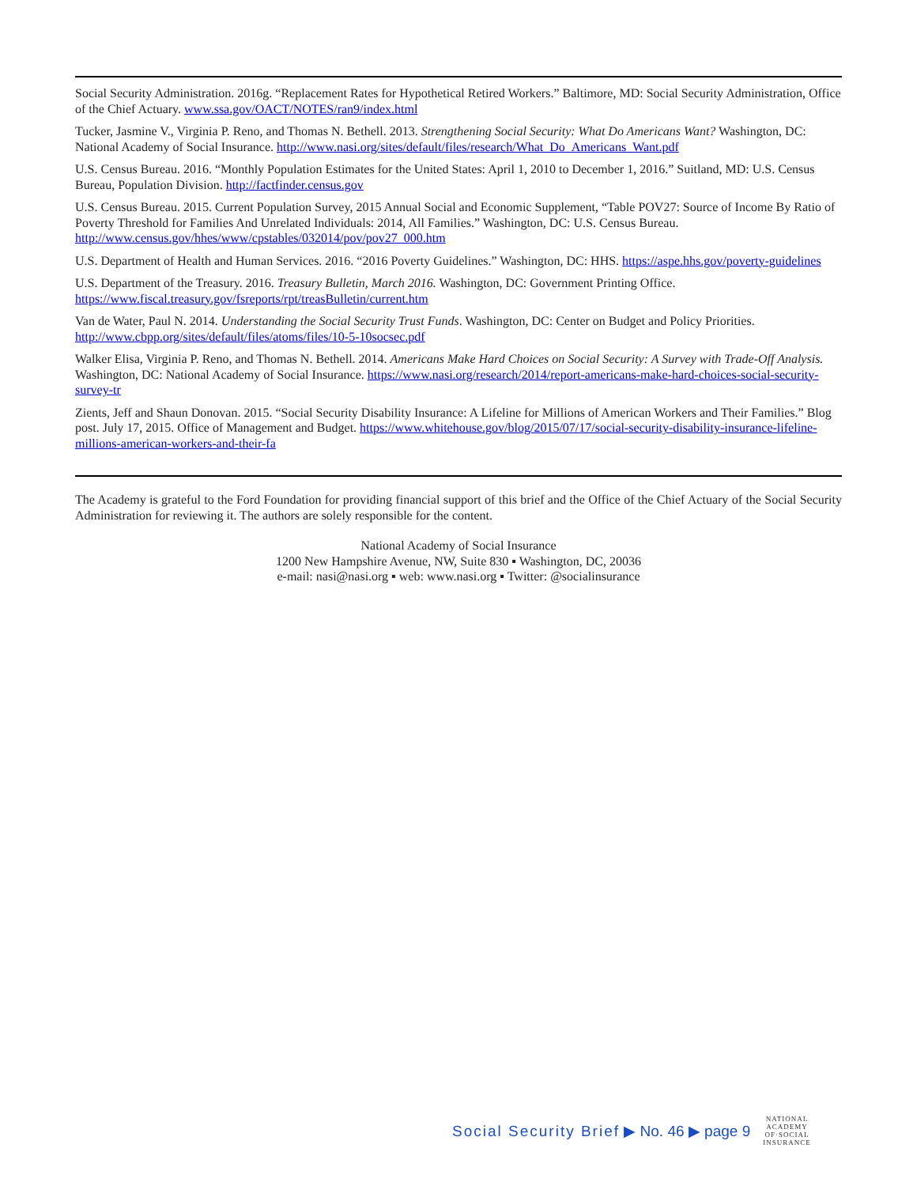Social Security Administration. 2016g. “Replacement Rates for Hypothetical Retired Workers.” Baltimore, MD: Social Security Administration, Office of the Chief Actuary. www.ssa.gov/OACT/NOTES/ran9/index.html
Tucker, Jasmine V., Virginia P. Reno, and Thomas N. Bethell. 2013. Strengthening Social Security: What Do Americans Want? Washington, DC: National Academy of Social Insurance. http://www.nasi.org/sites/default/files/research/What_Do_Americans_Want.pdf
U.S. Census Bureau. 2016. “Monthly Population Estimates for the United States: April 1, 2010 to December 1, 2016.” Suitland, MD: U.S. Census Bureau, Population Division. http://factfinder.census.gov
U.S. Census Bureau. 2015. Current Population Survey, 2015 Annual Social and Economic Supplement, “Table POV27: Source of Income By Ratio of Poverty Threshold for Families And Unrelated Individuals: 2014, All Families.” Washington, DC: U.S. Census Bureau. http://www.census.gov/hhes/www/cpstables/032014/pov/pov27_000.htm
U.S. Department of Health and Human Services. 2016. “2016 Poverty Guidelines.” Washington, DC: HHS. https://aspe.hhs.gov/poverty-guidelines
U.S. Department of the Treasury. 2016. Treasury Bulletin, March 2016. Washington, DC: Government Printing Office. https://www.fiscal.treasury.gov/fsreports/rpt/treasBulletin/current.htm
Van de Water, Paul N. 2014. Understanding the Social Security Trust Funds. Washington, DC: Center on Budget and Policy Priorities. http://www.cbpp.org/sites/default/files/atoms/files/10-5-10socsec.pdf
Walker Elisa, Virginia P. Reno, and Thomas N. Bethell. 2014. Americans Make Hard Choices on Social Security: A Survey with Trade-Off Analysis. Washington, DC: National Academy of Social Insurance. https://www.nasi.org/research/2014/report-americans-make-hard-choices-social-security-survey-tr
Zients, Jeff and Shaun Donovan. 2015. “Social Security Disability Insurance: A Lifeline for Millions of American Workers and Their Families.” Blog post. July 17, 2015. Office of Management and Budget. https://www.whitehouse.gov/blog/2015/07/17/social-security-disability-insurance-lifeline-millions-american-workers-and-their-fa
The Academy is grateful to the Ford Foundation for providing financial support of this brief and the Office of the Chief Actuary of the Social Security Administration for reviewing it. The authors are solely responsible for the content.
National Academy of Social Insurance
1200 New Hampshire Avenue, NW, Suite 830 ▪ Washington, DC, 20036
e-mail: nasi@nasi.org ▪ web: www.nasi.org ▪ Twitter: @socialinsurance
Social Security Brief ▶ No. 46 ▶ page 9
NATIONAL
ACADEMY
OF·SOCIAL
INSURANCE